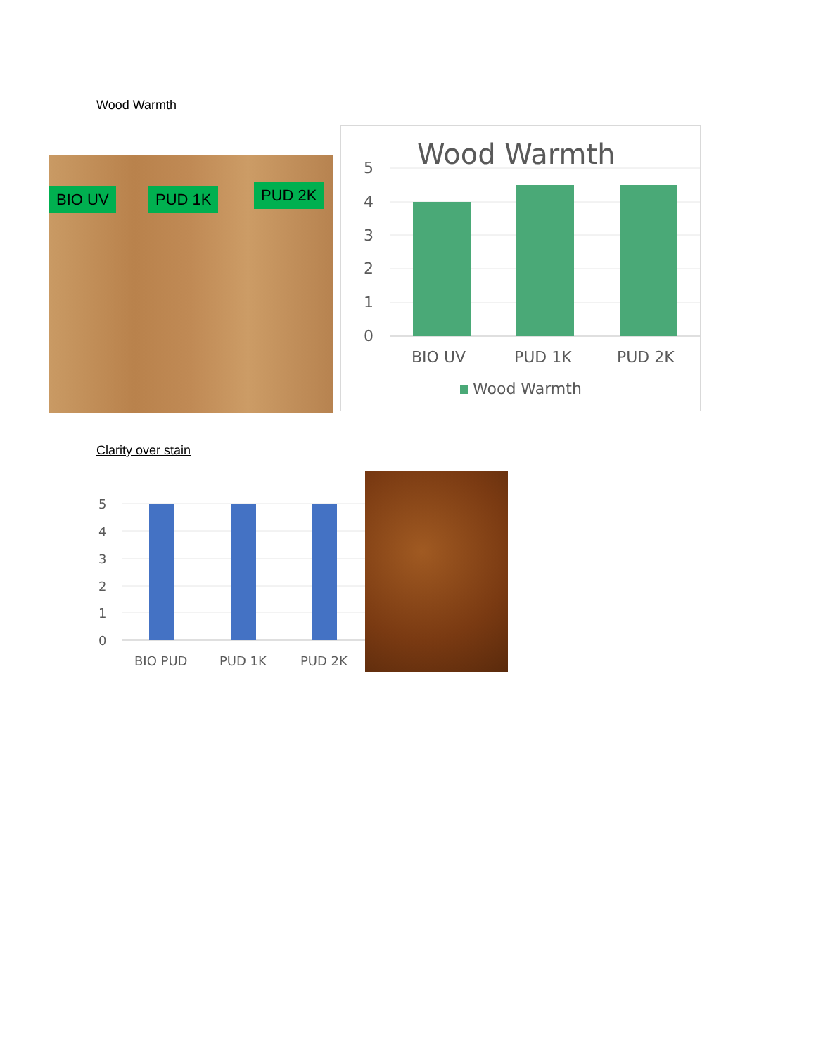Wood Warmth
BIO UV PUD 1K PUD 2K
Wood Warmth
5
4
3
2
1
0
BIO UV
PUD 1K
PUD 2K
Wood Warmth
Clarity over stain
5
4
3
2
1
0
BIO PUD
PUD 1K
PUD 2K